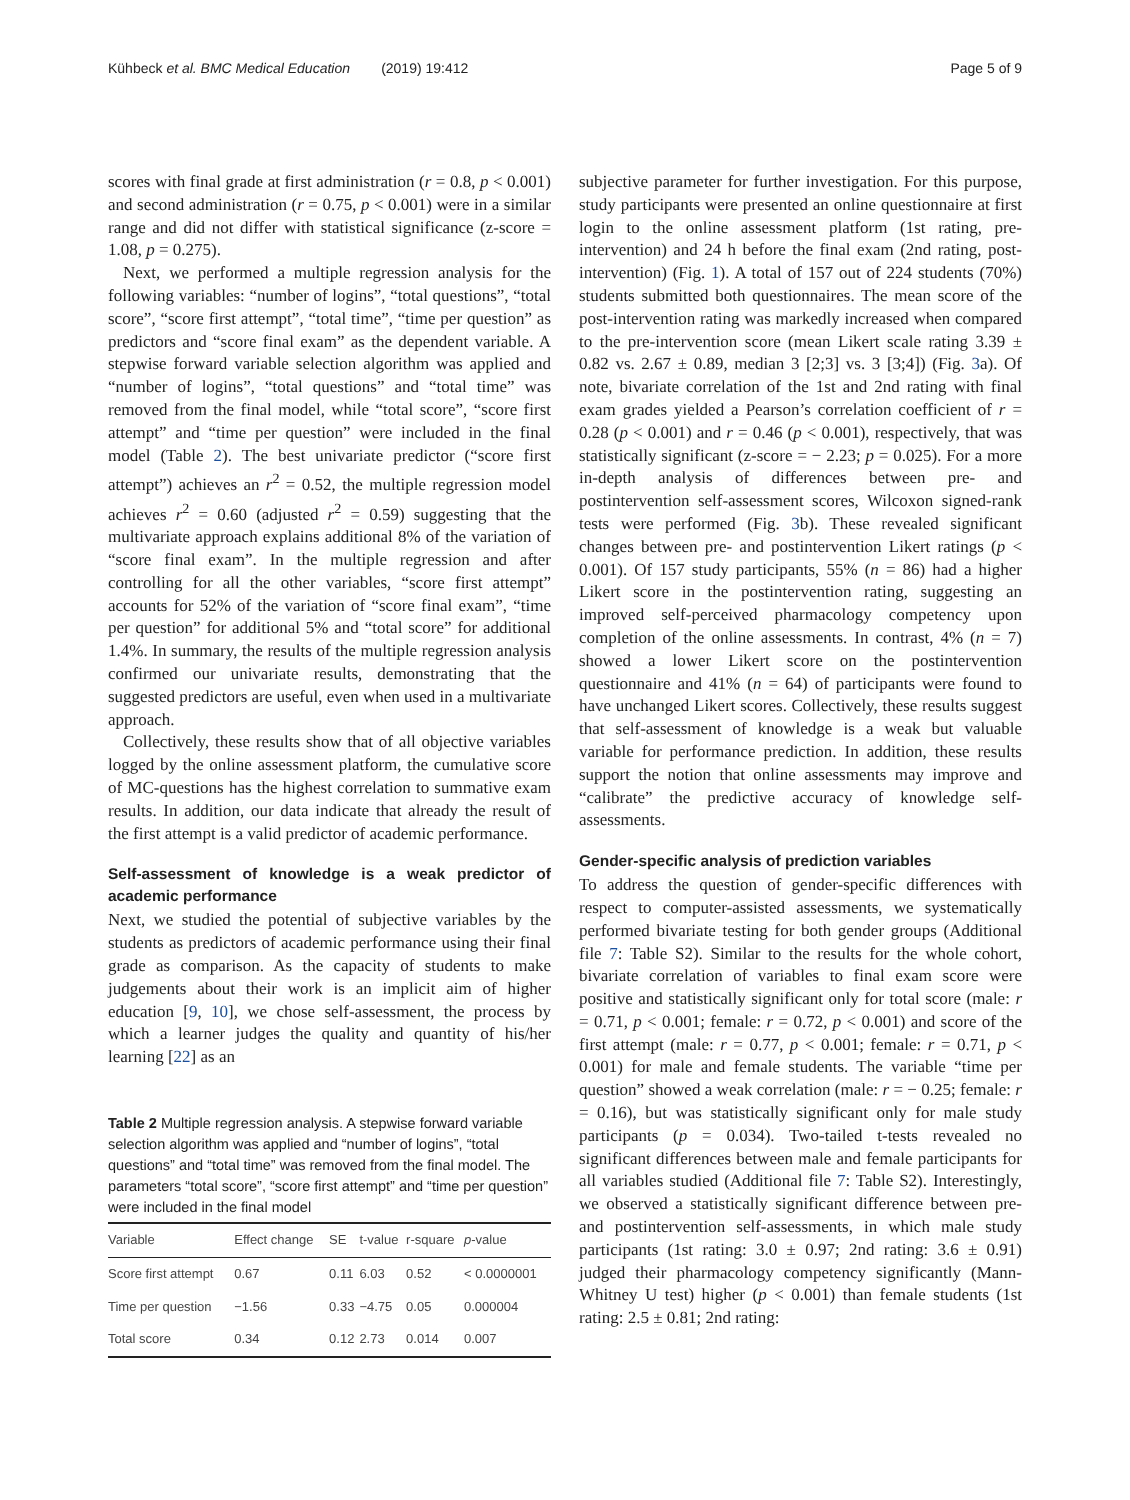Kühbeck et al. BMC Medical Education (2019) 19:412 Page 5 of 9
scores with final grade at first administration (r = 0.8, p < 0.001) and second administration (r = 0.75, p < 0.001) were in a similar range and did not differ with statistical significance (z-score = 1.08, p = 0.275).
Next, we performed a multiple regression analysis for the following variables: “number of logins”, “total questions”, “total score”, “score first attempt”, “total time”, “time per question” as predictors and “score final exam” as the dependent variable. A stepwise forward variable selection algorithm was applied and “number of logins”, “total questions” and “total time” was removed from the final model, while “total score”, “score first attempt” and “time per question” were included in the final model (Table 2). The best univariate predictor (“score first attempt”) achieves an r<sup>2</sup> = 0.52, the multiple regression model achieves r<sup>2</sup> = 0.60 (adjusted r<sup>2</sup> = 0.59) suggesting that the multivariate approach explains additional 8% of the variation of “score final exam”. In the multiple regression and after controlling for all the other variables, “score first attempt” accounts for 52% of the variation of “score final exam”, “time per question” for additional 5% and “total score” for additional 1.4%. In summary, the results of the multiple regression analysis confirmed our univariate results, demonstrating that the suggested predictors are useful, even when used in a multivariate approach.
Collectively, these results show that of all objective variables logged by the online assessment platform, the cumulative score of MC-questions has the highest correlation to summative exam results. In addition, our data indicate that already the result of the first attempt is a valid predictor of academic performance.
Self-assessment of knowledge is a weak predictor of academic performance
Next, we studied the potential of subjective variables by the students as predictors of academic performance using their final grade as comparison. As the capacity of students to make judgements about their work is an implicit aim of higher education [9, 10], we chose self-assessment, the process by which a learner judges the quality and quantity of his/her learning [22] as an
Table 2 Multiple regression analysis. A stepwise forward variable selection algorithm was applied and “number of logins”, “total questions” and “total time” was removed from the final model. The parameters “total score”, “score first attempt” and “time per question” were included in the final model
| Variable | Effect change | SE | t-value | r-square | p -value |
| --- | --- | --- | --- | --- | --- |
| Score first attempt | 0.67 | 0.11 | 6.03 | 0.52 | < 0.0000001 |
| Time per question | −1.56 | 0.33 | −4.75 | 0.05 | 0.000004 |
| Total score | 0.34 | 0.12 | 2.73 | 0.014 | 0.007 |
subjective parameter for further investigation. For this purpose, study participants were presented an online questionnaire at first login to the online assessment platform (1st rating, pre-intervention) and 24 h before the final exam (2nd rating, post-intervention) (Fig. 1). A total of 157 out of 224 students (70%) students submitted both questionnaires. The mean score of the post-intervention rating was markedly increased when compared to the pre-intervention score (mean Likert scale rating 3.39 ± 0.82 vs. 2.67 ± 0.89, median 3 [2;3] vs. 3 [3;4]) (Fig. 3a). Of note, bivariate correlation of the 1st and 2nd rating with final exam grades yielded a Pearson’s correlation coefficient of r = 0.28 (p < 0.001) and r = 0.46 (p < 0.001), respectively, that was statistically significant (z-score = − 2.23; p = 0.025). For a more in-depth analysis of differences between pre- and postintervention self-assessment scores, Wilcoxon signed-rank tests were performed (Fig. 3b). These revealed significant changes between pre- and postintervention Likert ratings (p < 0.001). Of 157 study participants, 55% (n = 86) had a higher Likert score in the postintervention rating, suggesting an improved self-perceived pharmacology competency upon completion of the online assessments. In contrast, 4% (n = 7) showed a lower Likert score on the postintervention questionnaire and 41% (n = 64) of participants were found to have unchanged Likert scores. Collectively, these results suggest that self-assessment of knowledge is a weak but valuable variable for performance prediction. In addition, these results support the notion that online assessments may improve and “calibrate” the predictive accuracy of knowledge self-assessments.
Gender-specific analysis of prediction variables
To address the question of gender-specific differences with respect to computer-assisted assessments, we systematically performed bivariate testing for both gender groups (Additional file 7: Table S2). Similar to the results for the whole cohort, bivariate correlation of variables to final exam score were positive and statistically significant only for total score (male: r = 0.71, p < 0.001; female: r = 0.72, p < 0.001) and score of the first attempt (male: r = 0.77, p < 0.001; female: r = 0.71, p < 0.001) for male and female students. The variable “time per question” showed a weak correlation (male: r = − 0.25; female: r = 0.16), but was statistically significant only for male study participants (p = 0.034). Two-tailed t-tests revealed no significant differences between male and female participants for all variables studied (Additional file 7: Table S2). Interestingly, we observed a statistically significant difference between pre- and postintervention self-assessments, in which male study participants (1st rating: 3.0 ± 0.97; 2nd rating: 3.6 ± 0.91) judged their pharmacology competency significantly (Mann-Whitney U test) higher (p < 0.001) than female students (1st rating: 2.5 ± 0.81; 2nd rating: